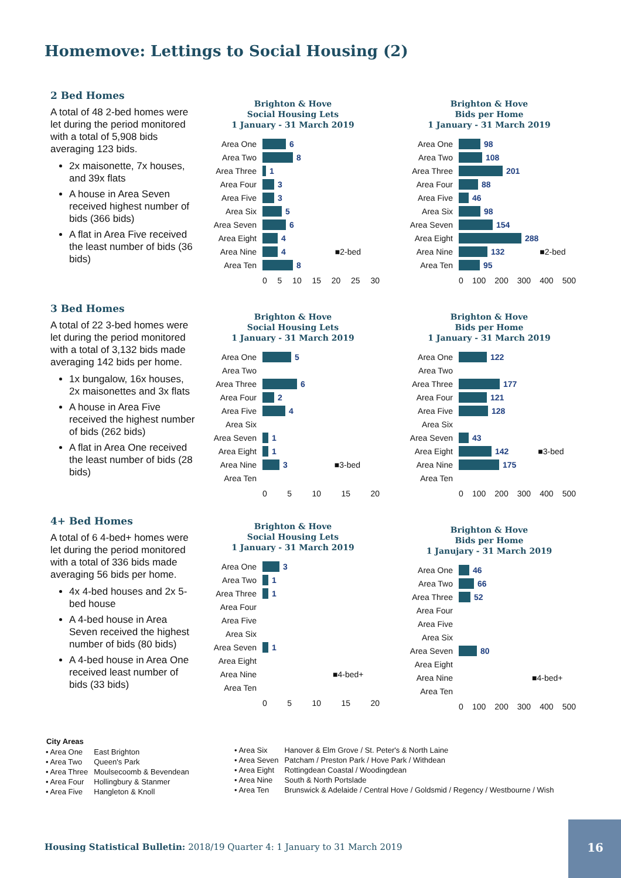Homemove: Lettings to Social Housing (2)
2 Bed Homes
A total of 48 2-bed homes were let during the period monitored with a total of 5,908 bids averaging 123 bids.
2x maisonette, 7x houses, and 39x flats
A house in Area Seven received highest number of bids (366 bids)
A flat in Area Five received the least number of bids (36 bids)
3 Bed Homes
A total of 22 3-bed homes were let during the period monitored with a total of 3,132 bids made averaging 142 bids per home.
1x bungalow, 16x houses, 2x maisonettes and 3x flats
A house in Area Five received the highest number of bids (262 bids)
A flat in Area One received the least number of bids (28 bids)
4+ Bed Homes
A total of 6 4-bed+ homes were let during the period monitored with a total of 336 bids made averaging 56 bids per home.
4x 4-bed houses and 2x 5-bed house
A 4-bed house in Area Seven received the highest number of bids (80 bids)
A 4-bed house in Area One received least number of bids (33 bids)
Brighton & Hove
Social Housing Lets
1 January - 31 March 2019
Area One 6
Area Two 8
Area Three 1
Area Four 3
Area Five 3
Area Six 5
Area Seven 6
Area Eight 4
Area Nine 4 ■2-bed
Area Ten 8
0 5 10 15 20 25 30
Brighton & Hove
Bids per Home
1 January - 31 March 2019
Area One 98
Area Two 108
Area Three 201
Area Four 88
Area Five 46
Area Six 98
Area Seven 154
Area Eight 288
Area Nine 132 ■2-bed
Area Ten 95
0 100 200 300 400 500
Brighton & Hove
Social Housing Lets
1 January - 31 March 2019
Area One 5
Area Two
Area Three 6
Area Four 2
Area Five 4
Area Six
Area Seven 1
Area Eight 1
Area Nine 3 ■3-bed
Area Ten
0 5 10 15 20
Brighton & Hove
Bids per Home
1 January - 31 March 2019
Area One 122
Area Two
Area Three 177
Area Four 121
Area Five 128
Area Six
Area Seven 43
Area Eight 142 ■3-bed
Area Nine 175
Area Ten
0 100 200 300 400 500
Brighton & Hove
Social Housing Lets
1 January - 31 March 2019
Area One 3
Area Two 1
Area Three 1
Area Four
Area Five
Area Six
Area Seven 1
Area Eight
Area Nine ■4-bed+
Area Ten
0 5 10 15 20
Brighton & Hove
Bids per Home
1 Janujary - 31 March 2019
Area One 46
Area Two 66
Area Three 52
Area Four
Area Five
Area Six
Area Seven 80
Area Eight
Area Nine ■4-bed+
Area Ten
0 100 200 300 400 500
| City Areas | |
| --- | --- |
| • Area One | East Brighton |
| • Area Two | Queen's Park |
| • Area Three | Moulsecoomb & Bevendean |
| • Area Four | Hollingbury & Stanmer |
| • Area Five | Hangleton & Knoll |
| • Area Six | Hanover & Elm Grove / St. Peter's & North Laine |
| • Area Seven | Patcham / Preston Park / Hove Park / Withdean |
| • Area Eight | Rottingdean Coastal / Woodingdean |
| • Area Nine | South & North Portslade |
| • Area Ten | Brunswick & Adelaide / Central Hove / Goldsmid / Regency / Westbourne / Wish |
Housing Statistical Bulletin: 2018/19 Quarter 4: 1 January to 31 March 2019
16